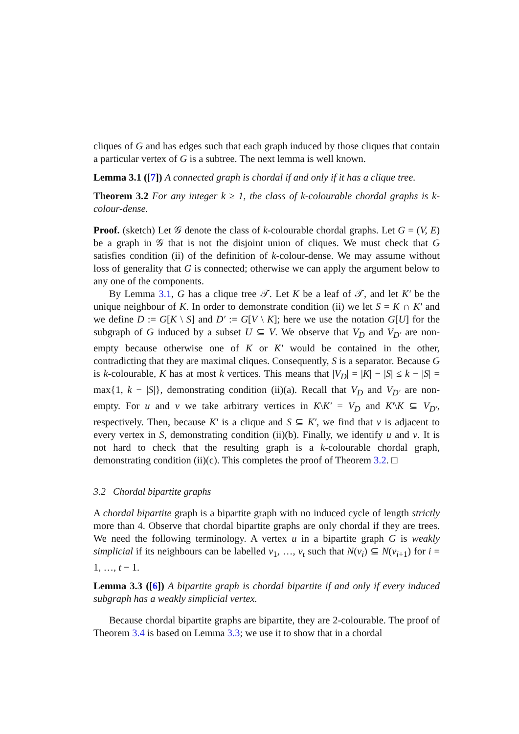cliques of G and has edges such that each graph induced by those cliques that contain a particular vertex of G is a subtree. The next lemma is well known.
Lemma 3.1 ([7]) A connected graph is chordal if and only if it has a clique tree.
Theorem 3.2 For any integer k ≥ 1, the class of k-colourable chordal graphs is k-colour-dense.
Proof. (sketch) Let 𝒢 denote the class of k-colourable chordal graphs. Let G = (V, E) be a graph in 𝒢 that is not the disjoint union of cliques. We must check that G satisfies condition (ii) of the definition of k-colour-dense. We may assume without loss of generality that G is connected; otherwise we can apply the argument below to any one of the components.
By Lemma 3.1, G has a clique tree 𝒯. Let K be a leaf of 𝒯, and let K′ be the unique neighbour of K. In order to demonstrate condition (ii) we let S = K ∩ K′ and we define D := G[K \ S] and D′ := G[V \ K]; here we use the notation G[U] for the subgraph of G induced by a subset U ⊆ V. We observe that V<sub>D</sub> and V<sub>D′</sub> are non-empty because otherwise one of K or K′ would be contained in the other, contradicting that they are maximal cliques. Consequently, S is a separator. Because G is k-colourable, K has at most k vertices. This means that |V<sub>D</sub>| = |K| − |S| ≤ k − |S| = max{1, k − |S|}, demonstrating condition (ii)(a). Recall that V<sub>D</sub> and V<sub>D′</sub> are non-empty. For u and v we take arbitrary vertices in K\K′ = V<sub>D</sub> and K′\K ⊆ V<sub>D′</sub>, respectively. Then, because K′ is a clique and S ⊆ K′, we find that v is adjacent to every vertex in S, demonstrating condition (ii)(b). Finally, we identify u and v. It is not hard to check that the resulting graph is a k-colourable chordal graph, demonstrating condition (ii)(c). This completes the proof of Theorem 3.2. □
3.2 Chordal bipartite graphs
A chordal bipartite graph is a bipartite graph with no induced cycle of length strictly more than 4. Observe that chordal bipartite graphs are only chordal if they are trees. We need the following terminology. A vertex u in a bipartite graph G is weakly simplicial if its neighbours can be labelled v<sub>1</sub>, …, v<sub>t</sub> such that N(v<sub>i</sub>) ⊆ N(v<sub>i+1</sub>) for i = 1, …, t − 1.
Lemma 3.3 ([6]) A bipartite graph is chordal bipartite if and only if every induced subgraph has a weakly simplicial vertex.
Because chordal bipartite graphs are bipartite, they are 2-colourable. The proof of Theorem 3.4 is based on Lemma 3.3; we use it to show that in a chordal